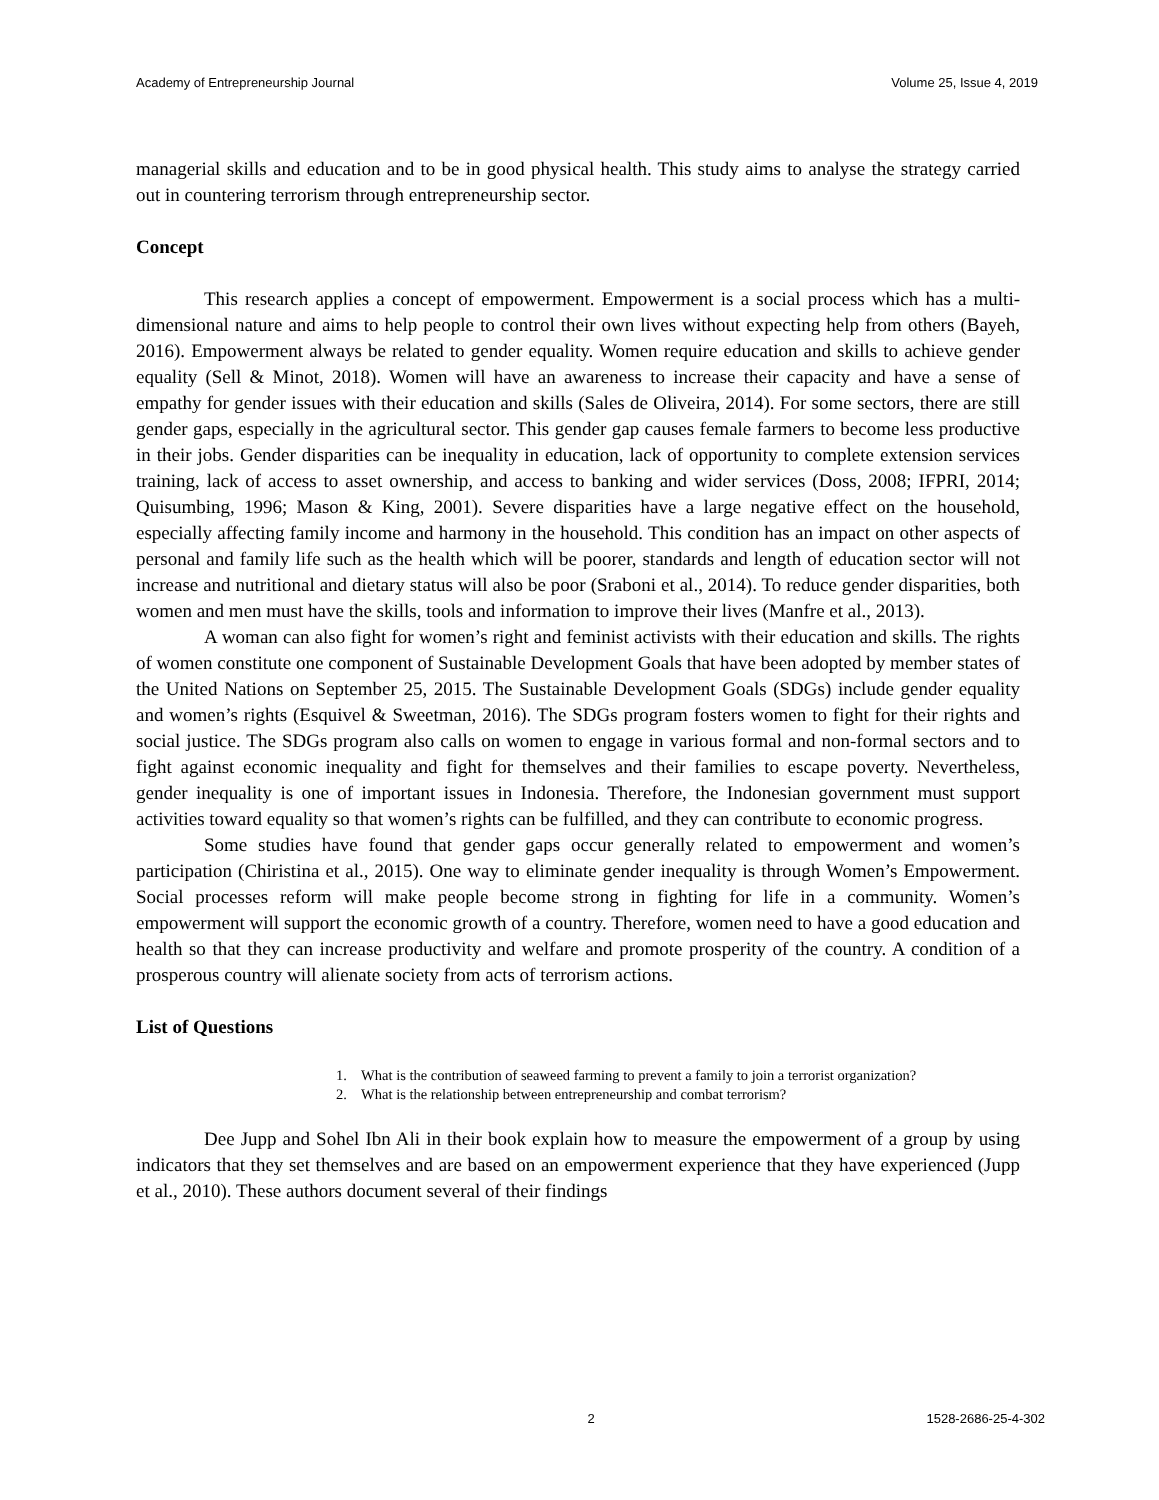Academy of Entrepreneurship Journal Volume 25, Issue 4, 2019
managerial skills and education and to be in good physical health. This study aims to analyse the strategy carried out in countering terrorism through entrepreneurship sector.
Concept
This research applies a concept of empowerment. Empowerment is a social process which has a multi-dimensional nature and aims to help people to control their own lives without expecting help from others (Bayeh, 2016). Empowerment always be related to gender equality. Women require education and skills to achieve gender equality (Sell & Minot, 2018). Women will have an awareness to increase their capacity and have a sense of empathy for gender issues with their education and skills (Sales de Oliveira, 2014). For some sectors, there are still gender gaps, especially in the agricultural sector. This gender gap causes female farmers to become less productive in their jobs. Gender disparities can be inequality in education, lack of opportunity to complete extension services training, lack of access to asset ownership, and access to banking and wider services (Doss, 2008; IFPRI, 2014; Quisumbing, 1996; Mason & King, 2001). Severe disparities have a large negative effect on the household, especially affecting family income and harmony in the household. This condition has an impact on other aspects of personal and family life such as the health which will be poorer, standards and length of education sector will not increase and nutritional and dietary status will also be poor (Sraboni et al., 2014). To reduce gender disparities, both women and men must have the skills, tools and information to improve their lives (Manfre et al., 2013).
A woman can also fight for women’s right and feminist activists with their education and skills. The rights of women constitute one component of Sustainable Development Goals that have been adopted by member states of the United Nations on September 25, 2015. The Sustainable Development Goals (SDGs) include gender equality and women’s rights (Esquivel & Sweetman, 2016). The SDGs program fosters women to fight for their rights and social justice. The SDGs program also calls on women to engage in various formal and non-formal sectors and to fight against economic inequality and fight for themselves and their families to escape poverty. Nevertheless, gender inequality is one of important issues in Indonesia. Therefore, the Indonesian government must support activities toward equality so that women’s rights can be fulfilled, and they can contribute to economic progress.
Some studies have found that gender gaps occur generally related to empowerment and women’s participation (Chiristina et al., 2015). One way to eliminate gender inequality is through Women’s Empowerment. Social processes reform will make people become strong in fighting for life in a community. Women’s empowerment will support the economic growth of a country. Therefore, women need to have a good education and health so that they can increase productivity and welfare and promote prosperity of the country. A condition of a prosperous country will alienate society from acts of terrorism actions.
List of Questions
1. What is the contribution of seaweed farming to prevent a family to join a terrorist organization?
2. What is the relationship between entrepreneurship and combat terrorism?
Dee Jupp and Sohel Ibn Ali in their book explain how to measure the empowerment of a group by using indicators that they set themselves and are based on an empowerment experience that they have experienced (Jupp et al., 2010). These authors document several of their findings
2 1528-2686-25-4-302